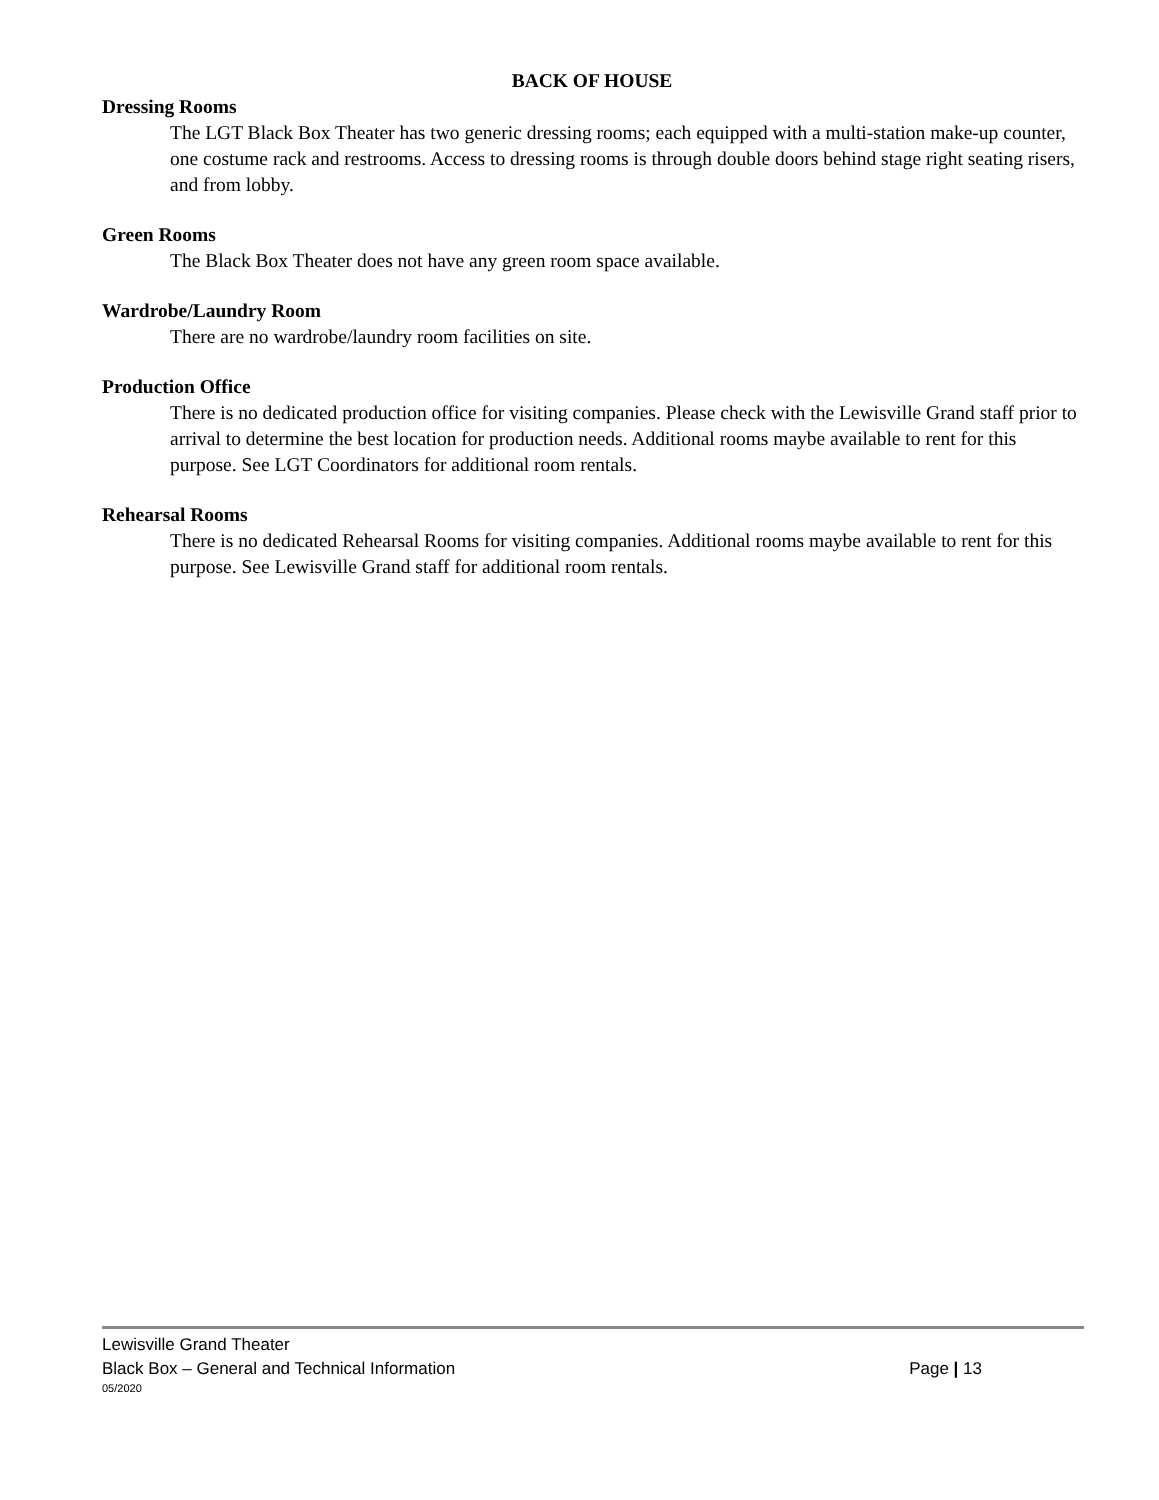BACK OF HOUSE
Dressing Rooms
The LGT Black Box Theater has two generic dressing rooms; each equipped with a multi-station make-up counter, one costume rack and restrooms. Access to dressing rooms is through double doors behind stage right seating risers, and from lobby.
Green Rooms
The Black Box Theater does not have any green room space available.
Wardrobe/Laundry Room
There are no wardrobe/laundry room facilities on site.
Production Office
There is no dedicated production office for visiting companies. Please check with the Lewisville Grand staff prior to arrival to determine the best location for production needs. Additional rooms maybe available to rent for this purpose. See LGT Coordinators for additional room rentals.
Rehearsal Rooms
There is no dedicated Rehearsal Rooms for visiting companies. Additional rooms maybe available to rent for this purpose. See Lewisville Grand staff for additional room rentals.
Lewisville Grand Theater
Black Box – General and Technical Information Page | 13
05/2020